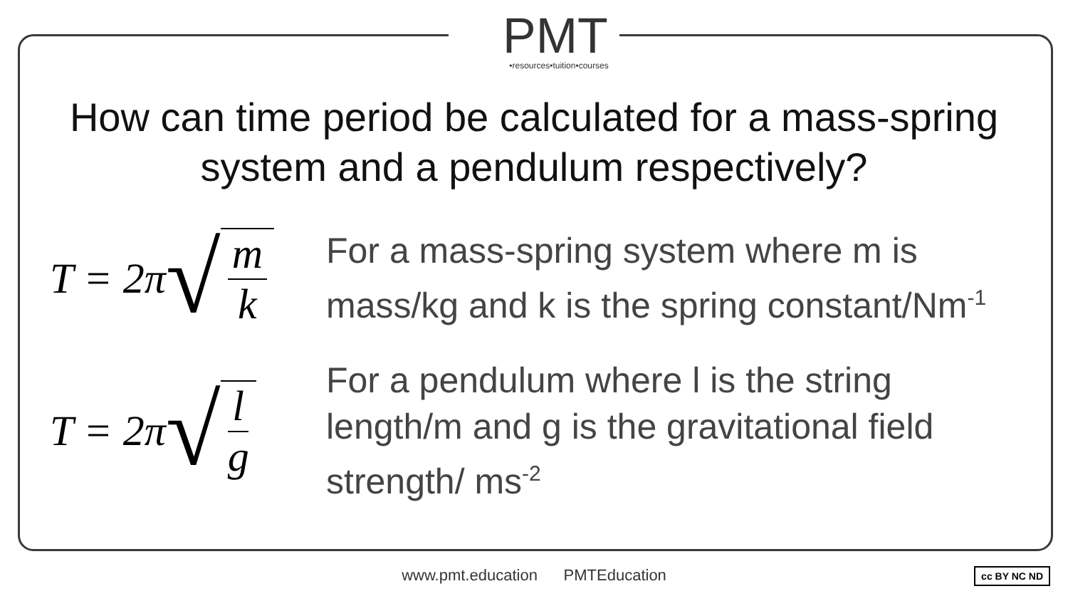PMT
•resources•tuition•courses
How can time period be calculated for a mass-spring
system and a pendulum respectively?
T = 2π √ m k
For a mass-spring system where m is
mass/kg and k is the spring constant/Nm<sup>-1</sup>
T = 2π √ l g
For a pendulum where l is the string
length/m and g is the gravitational field
strength/ ms<sup>-2</sup>
www.pmt.education PMTEducation cc BY NC ND